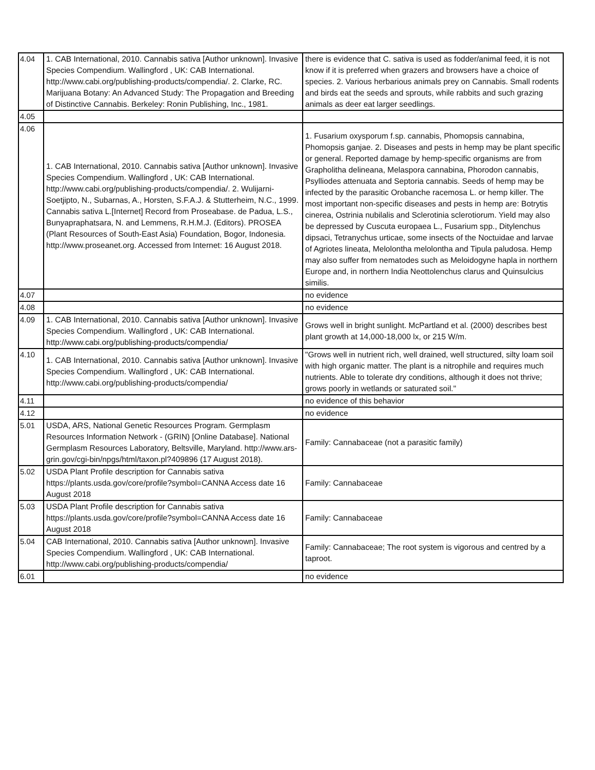| 4.04 | 1. CAB International, 2010. Cannabis sativa [Author unknown]. Invasive Species Compendium. Wallingford , UK: CAB International. http://www.cabi.org/publishing-products/compendia/. 2. Clarke, RC. Marijuana Botany: An Advanced Study: The Propagation and Breeding of Distinctive Cannabis. Berkeley: Ronin Publishing, Inc., 1981. | there is evidence that C. sativa is used as fodder/animal feed, it is not know if it is preferred when grazers and browsers have a choice of species. 2. Various herbarious animals prey on Cannabis. Small rodents and birds eat the seeds and sprouts, while rabbits and such grazing animals as deer eat larger seedlings. |
| 4.05 | | |
| 4.06 | 1. CAB International, 2010. Cannabis sativa [Author unknown]. Invasive Species Compendium. Wallingford , UK: CAB International. http://www.cabi.org/publishing-products/compendia/. 2. Wulijarni-Soetjipto, N., Subarnas, A., Horsten, S.F.A.J. & Stutterheim, N.C., 1999. Cannabis sativa L.[Internet] Record from Proseabase. de Padua, L.S., Bunyapraphatsara, N. and Lemmens, R.H.M.J. (Editors). PROSEA (Plant Resources of South-East Asia) Foundation, Bogor, Indonesia. http://www.proseanet.org. Accessed from Internet: 16 August 2018. | 1. Fusarium oxysporum f.sp. cannabis, Phomopsis cannabina, Phomopsis ganjae. 2. Diseases and pests in hemp may be plant specific or general. Reported damage by hemp-specific organisms are from Grapholitha delineana, Melaspora cannabina, Phorodon cannabis, Psylliodes attenuata and Septoria cannabis. Seeds of hemp may be infected by the parasitic Orobanche racemosa L. or hemp killer. The most important non-specific diseases and pests in hemp are: Botrytis cinerea, Ostrinia nubilalis and Sclerotinia sclerotiorum. Yield may also be depressed by Cuscuta europaea L., Fusarium spp., Ditylenchus dipsaci, Tetranychus urticae, some insects of the Noctuidae and larvae of Agriotes lineata, Melolontha melolontha and Tipula paludosa. Hemp may also suffer from nematodes such as Meloidogyne hapla in northern Europe and, in northern India Neottolenchus clarus and Quinsulcius similis. |
| 4.07 | | no evidence |
| 4.08 | | no evidence |
| 4.09 | 1. CAB International, 2010. Cannabis sativa [Author unknown]. Invasive Species Compendium. Wallingford , UK: CAB International. http://www.cabi.org/publishing-products/compendia/ | Grows well in bright sunlight. McPartland et al. (2000) describes best plant growth at 14,000-18,000 lx, or 215 W/m. |
| 4.10 | 1. CAB International, 2010. Cannabis sativa [Author unknown]. Invasive Species Compendium. Wallingford , UK: CAB International. http://www.cabi.org/publishing-products/compendia/ | "Grows well in nutrient rich, well drained, well structured, silty loam soil with high organic matter. The plant is a nitrophile and requires much nutrients. Able to tolerate dry conditions, although it does not thrive; grows poorly in wetlands or saturated soil." |
| 4.11 | | no evidence of this behavior |
| 4.12 | | no evidence |
| 5.01 | USDA, ARS, National Genetic Resources Program. Germplasm Resources Information Network - (GRIN) [Online Database]. National Germplasm Resources Laboratory, Beltsville, Maryland. http://www.ars-grin.gov/cgi-bin/npgs/html/taxon.pl?409896 (17 August 2018). | Family: Cannabaceae (not a parasitic family) |
| 5.02 | USDA Plant Profile description for Cannabis sativa https://plants.usda.gov/core/profile?symbol=CANNA Access date 16 August 2018 | Family: Cannabaceae |
| 5.03 | USDA Plant Profile description for Cannabis sativa https://plants.usda.gov/core/profile?symbol=CANNA Access date 16 August 2018 | Family: Cannabaceae |
| 5.04 | CAB International, 2010. Cannabis sativa [Author unknown]. Invasive Species Compendium. Wallingford , UK: CAB International. http://www.cabi.org/publishing-products/compendia/ | Family: Cannabaceae; The root system is vigorous and centred by a taproot. |
| 6.01 | | no evidence |